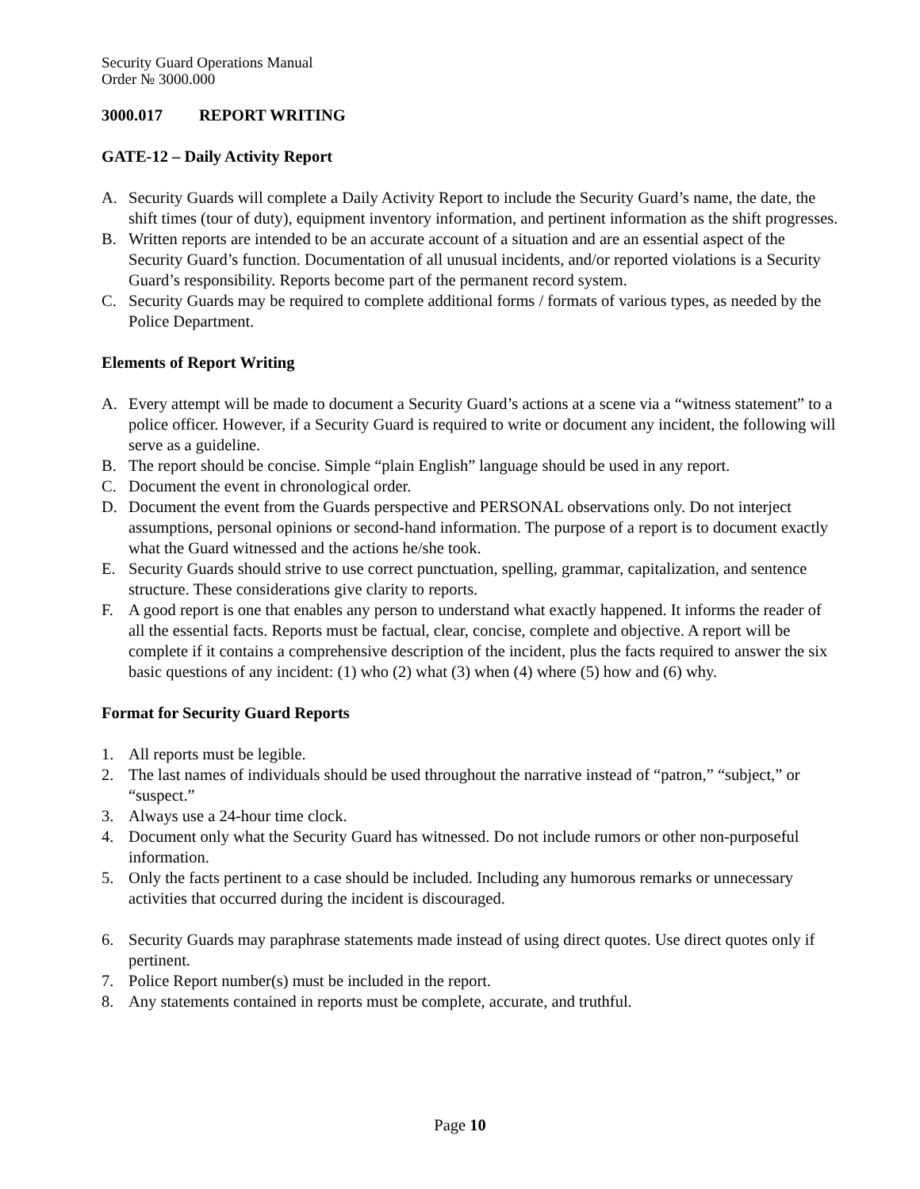Security Guard Operations Manual
Order № 3000.000
3000.017 REPORT WRITING
GATE-12 – Daily Activity Report
A. Security Guards will complete a Daily Activity Report to include the Security Guard’s name, the date, the shift times (tour of duty), equipment inventory information, and pertinent information as the shift progresses.
B. Written reports are intended to be an accurate account of a situation and are an essential aspect of the Security Guard’s function. Documentation of all unusual incidents, and/or reported violations is a Security Guard’s responsibility. Reports become part of the permanent record system.
C. Security Guards may be required to complete additional forms / formats of various types, as needed by the Police Department.
Elements of Report Writing
A. Every attempt will be made to document a Security Guard’s actions at a scene via a “witness statement” to a police officer. However, if a Security Guard is required to write or document any incident, the following will serve as a guideline.
B. The report should be concise. Simple “plain English” language should be used in any report.
C. Document the event in chronological order.
D. Document the event from the Guards perspective and PERSONAL observations only. Do not interject assumptions, personal opinions or second-hand information. The purpose of a report is to document exactly what the Guard witnessed and the actions he/she took.
E. Security Guards should strive to use correct punctuation, spelling, grammar, capitalization, and sentence structure. These considerations give clarity to reports.
F. A good report is one that enables any person to understand what exactly happened. It informs the reader of all the essential facts. Reports must be factual, clear, concise, complete and objective. A report will be complete if it contains a comprehensive description of the incident, plus the facts required to answer the six basic questions of any incident: (1) who (2) what (3) when (4) where (5) how and (6) why.
Format for Security Guard Reports
1. All reports must be legible.
2. The last names of individuals should be used throughout the narrative instead of “patron,” “subject,” or “suspect.”
3. Always use a 24-hour time clock.
4. Document only what the Security Guard has witnessed. Do not include rumors or other non-purposeful information.
5. Only the facts pertinent to a case should be included. Including any humorous remarks or unnecessary activities that occurred during the incident is discouraged.
6. Security Guards may paraphrase statements made instead of using direct quotes. Use direct quotes only if pertinent.
7. Police Report number(s) must be included in the report.
8. Any statements contained in reports must be complete, accurate, and truthful.
Page 10